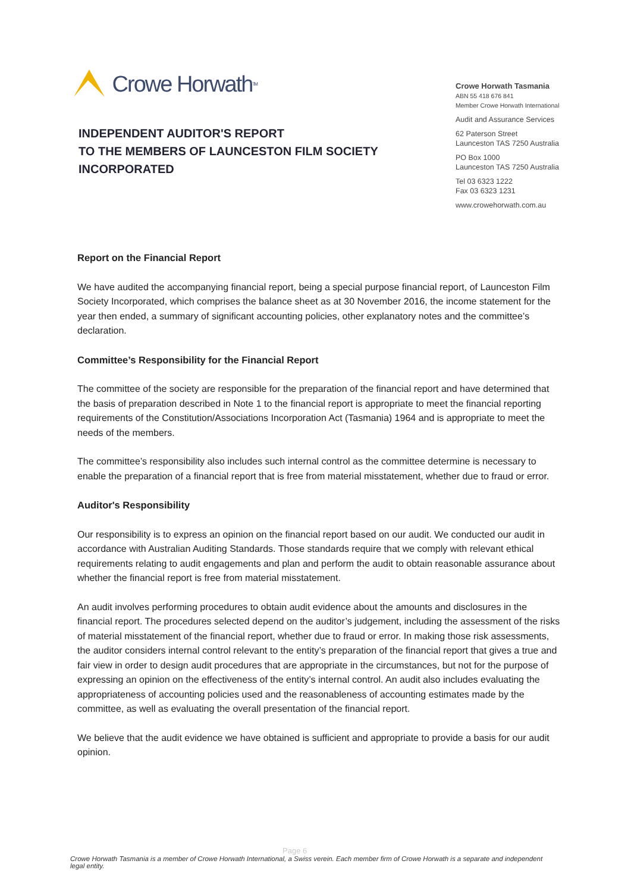Crowe Horwath TM
INDEPENDENT AUDITOR'S REPORT
TO THE MEMBERS OF LAUNCESTON FILM SOCIETY
INCORPORATED
Crowe Horwath Tasmania
ABN 55 418 676 841
Member Crowe Horwath International
Audit and Assurance Services
62 Paterson Street
Launceston TAS 7250 Australia
PO Box 1000
Launceston TAS 7250 Australia
Tel 03 6323 1222
Fax 03 6323 1231
www.crowehorwath.com.au
Report on the Financial Report
We have audited the accompanying financial report, being a special purpose financial report, of Launceston Film Society Incorporated, which comprises the balance sheet as at 30 November 2016, the income statement for the year then ended, a summary of significant accounting policies, other explanatory notes and the committee’s declaration.
Committee’s Responsibility for the Financial Report
The committee of the society are responsible for the preparation of the financial report and have determined that the basis of preparation described in Note 1 to the financial report is appropriate to meet the financial reporting requirements of the Constitution/Associations Incorporation Act (Tasmania) 1964 and is appropriate to meet the needs of the members.
The committee’s responsibility also includes such internal control as the committee determine is necessary to enable the preparation of a financial report that is free from material misstatement, whether due to fraud or error.
Auditor's Responsibility
Our responsibility is to express an opinion on the financial report based on our audit. We conducted our audit in accordance with Australian Auditing Standards. Those standards require that we comply with relevant ethical requirements relating to audit engagements and plan and perform the audit to obtain reasonable assurance about whether the financial report is free from material misstatement.
An audit involves performing procedures to obtain audit evidence about the amounts and disclosures in the financial report. The procedures selected depend on the auditor’s judgement, including the assessment of the risks of material misstatement of the financial report, whether due to fraud or error. In making those risk assessments, the auditor considers internal control relevant to the entity’s preparation of the financial report that gives a true and fair view in order to design audit procedures that are appropriate in the circumstances, but not for the purpose of expressing an opinion on the effectiveness of the entity’s internal control. An audit also includes evaluating the appropriateness of accounting policies used and the reasonableness of accounting estimates made by the committee, as well as evaluating the overall presentation of the financial report.
We believe that the audit evidence we have obtained is sufficient and appropriate to provide a basis for our audit opinion.
Page 6
Crowe Horwath Tasmania is a member of Crowe Horwath International, a Swiss verein. Each member firm of Crowe Horwath is a separate and independent legal entity.